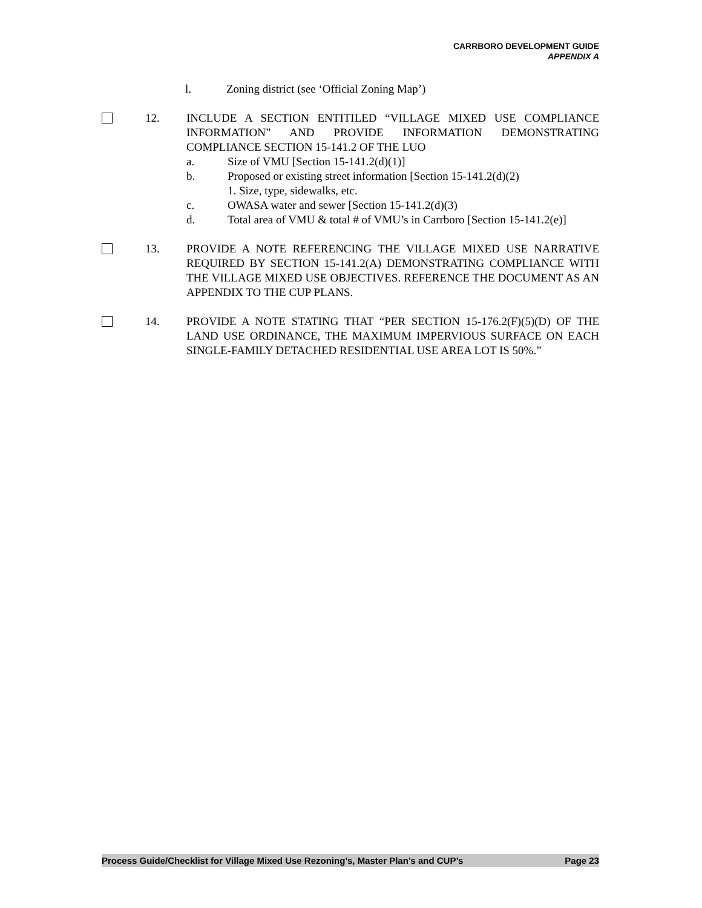CARRBORO DEVELOPMENT GUIDE
APPENDIX A
l. Zoning district (see ‘Official Zoning Map’)
12. INCLUDE A SECTION ENTITILED “VILLAGE MIXED USE COMPLIANCE INFORMATION” AND PROVIDE INFORMATION DEMONSTRATING COMPLIANCE SECTION 15-141.2 OF THE LUO
a. Size of VMU [Section 15-141.2(d)(1)]
b. Proposed or existing street information [Section 15-141.2(d)(2)
1. Size, type, sidewalks, etc.
c. OWASA water and sewer [Section 15-141.2(d)(3)
d. Total area of VMU & total # of VMU’s in Carrboro [Section 15-141.2(e)]
13. PROVIDE A NOTE REFERENCING THE VILLAGE MIXED USE NARRATIVE REQUIRED BY SECTION 15-141.2(A) DEMONSTRATING COMPLIANCE WITH THE VILLAGE MIXED USE OBJECTIVES. REFERENCE THE DOCUMENT AS AN APPENDIX TO THE CUP PLANS.
14. PROVIDE A NOTE STATING THAT “PER SECTION 15-176.2(F)(5)(D) OF THE LAND USE ORDINANCE, THE MAXIMUM IMPERVIOUS SURFACE ON EACH SINGLE-FAMILY DETACHED RESIDENTIAL USE AREA LOT IS 50%.”
Process Guide/Checklist for Village Mixed Use Rezoning’s, Master Plan’s and CUP’s Page 23